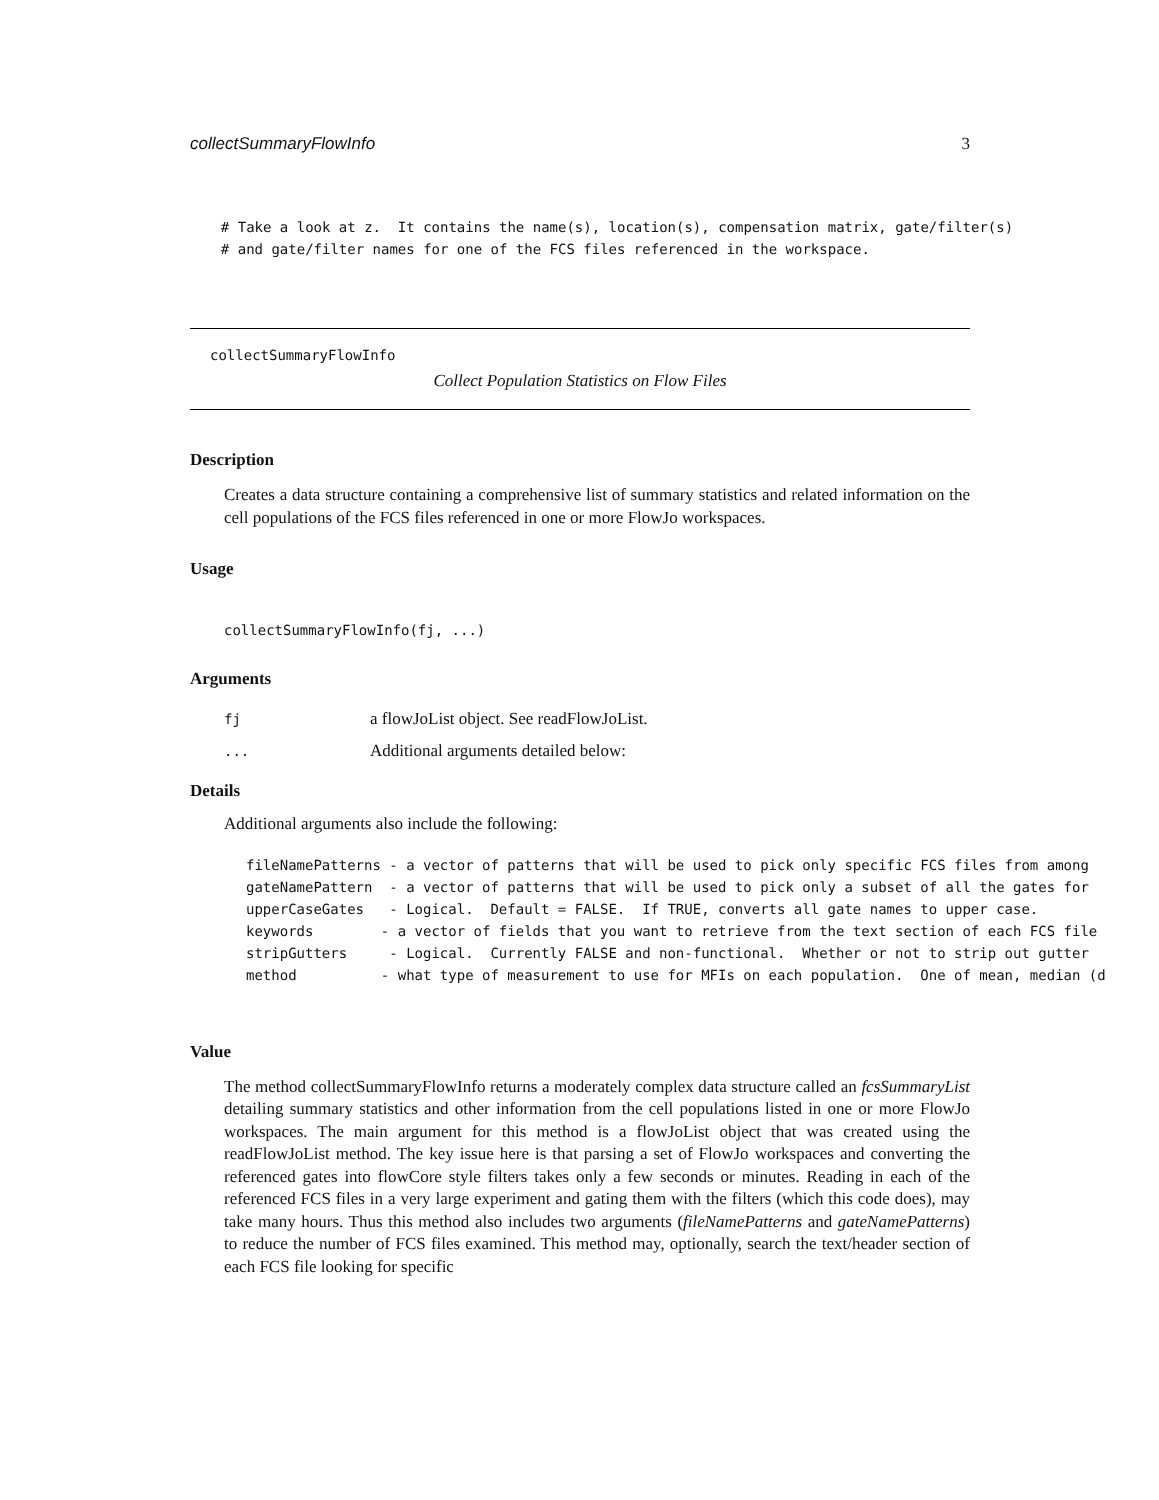collectSummaryFlowInfo 3
  # Take a look at z.  It contains the name(s), location(s), compensation matrix, gate/filter(s)
  # and gate/filter names for one of the FCS files referenced in the workspace.
collectSummaryFlowInfo
Collect Population Statistics on Flow Files
Description
Creates a data structure containing a comprehensive list of summary statistics and related information on the cell populations of the FCS files referenced in one or more FlowJo workspaces.
Usage
collectSummaryFlowInfo(fj, ...)
Arguments
fj a flowJoList object. See readFlowJoList.
... Additional arguments detailed below:
Details
Additional arguments also include the following:
fileNamePatterns - a vector of patterns that will be used to pick only specific FCS files from among
gateNamePattern  - a vector of patterns that will be used to pick only a subset of all the gates for
upperCaseGates   - Logical.  Default = FALSE.  If TRUE, converts all gate names to upper case.
keywords        - a vector of fields that you want to retrieve from the text section of each FCS file
stripGutters     - Logical.  Currently FALSE and non-functional.  Whether or not to strip out gutter
method          - what type of measurement to use for MFIs on each population.  One of mean, median (d
Value
The method collectSummaryFlowInfo returns a moderately complex data structure called an fcsSummaryList detailing summary statistics and other information from the cell populations listed in one or more FlowJo workspaces. The main argument for this method is a flowJoList object that was created using the readFlowJoList method. The key issue here is that parsing a set of FlowJo workspaces and converting the referenced gates into flowCore style filters takes only a few seconds or minutes. Reading in each of the referenced FCS files in a very large experiment and gating them with the filters (which this code does), may take many hours. Thus this method also includes two arguments (fileNamePatterns and gateNamePatterns) to reduce the number of FCS files examined. This method may, optionally, search the text/header section of each FCS file looking for specific